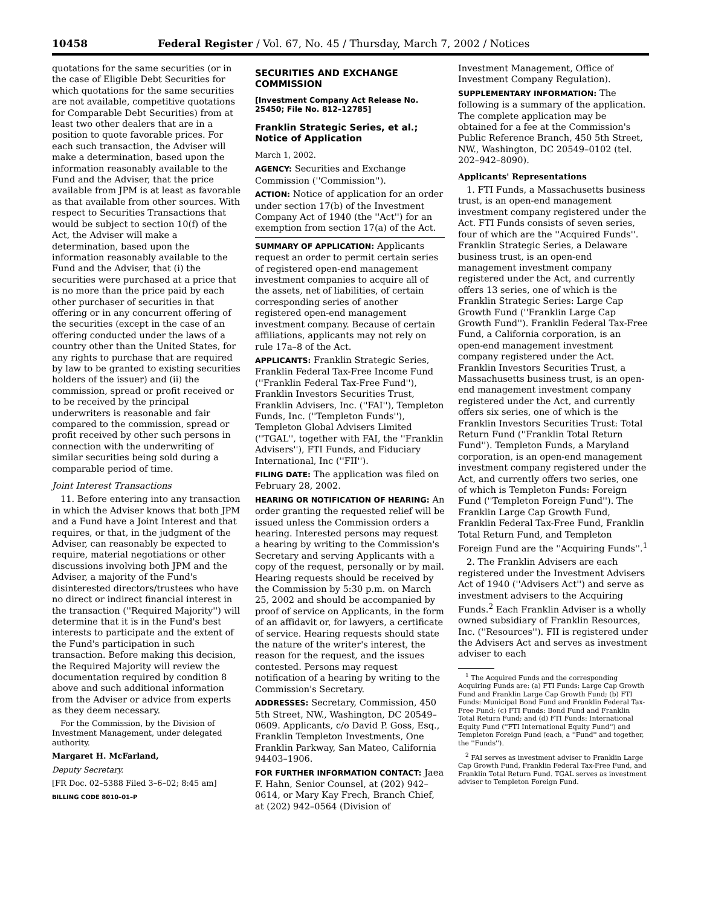10458 Federal Register / Vol. 67, No. 45 / Thursday, March 7, 2002 / Notices
quotations for the same securities (or in the case of Eligible Debt Securities for which quotations for the same securities are not available, competitive quotations for Comparable Debt Securities) from at least two other dealers that are in a position to quote favorable prices. For each such transaction, the Adviser will make a determination, based upon the information reasonably available to the Fund and the Adviser, that the price available from JPM is at least as favorable as that available from other sources. With respect to Securities Transactions that would be subject to section 10(f) of the Act, the Adviser will make a determination, based upon the information reasonably available to the Fund and the Adviser, that (i) the securities were purchased at a price that is no more than the price paid by each other purchaser of securities in that offering or in any concurrent offering of the securities (except in the case of an offering conducted under the laws of a country other than the United States, for any rights to purchase that are required by law to be granted to existing securities holders of the issuer) and (ii) the commission, spread or profit received or to be received by the principal underwriters is reasonable and fair compared to the commission, spread or profit received by other such persons in connection with the underwriting of similar securities being sold during a comparable period of time.
Joint Interest Transactions
11. Before entering into any transaction in which the Adviser knows that both JPM and a Fund have a Joint Interest and that requires, or that, in the judgment of the Adviser, can reasonably be expected to require, material negotiations or other discussions involving both JPM and the Adviser, a majority of the Fund's disinterested directors/trustees who have no direct or indirect financial interest in the transaction (''Required Majority'') will determine that it is in the Fund's best interests to participate and the extent of the Fund's participation in such transaction. Before making this decision, the Required Majority will review the documentation required by condition 8 above and such additional information from the Adviser or advice from experts as they deem necessary.
For the Commission, by the Division of Investment Management, under delegated authority.
Margaret H. McFarland,
Deputy Secretary.
[FR Doc. 02–5388 Filed 3–6–02; 8:45 am]
BILLING CODE 8010–01–P
SECURITIES AND EXCHANGE COMMISSION
[Investment Company Act Release No. 25450; File No. 812–12785]
Franklin Strategic Series, et al.; Notice of Application
March 1, 2002.
AGENCY: Securities and Exchange Commission (''Commission'').
ACTION: Notice of application for an order under section 17(b) of the Investment Company Act of 1940 (the ''Act'') for an exemption from section 17(a) of the Act.
SUMMARY OF APPLICATION: Applicants request an order to permit certain series of registered open-end management investment companies to acquire all of the assets, net of liabilities, of certain corresponding series of another registered open-end management investment company. Because of certain affiliations, applicants may not rely on rule 17a–8 of the Act.
APPLICANTS: Franklin Strategic Series, Franklin Federal Tax-Free Income Fund (''Franklin Federal Tax-Free Fund''), Franklin Investors Securities Trust, Franklin Advisers, Inc. (''FAI''), Templeton Funds, Inc. (''Templeton Funds''), Templeton Global Advisers Limited (''TGAL'', together with FAI, the ''Franklin Advisers''), FTI Funds, and Fiduciary International, Inc (''FII'').
FILING DATE: The application was filed on February 28, 2002.
HEARING OR NOTIFICATION OF HEARING: An order granting the requested relief will be issued unless the Commission orders a hearing. Interested persons may request a hearing by writing to the Commission's Secretary and serving Applicants with a copy of the request, personally or by mail. Hearing requests should be received by the Commission by 5:30 p.m. on March 25, 2002 and should be accompanied by proof of service on Applicants, in the form of an affidavit or, for lawyers, a certificate of service. Hearing requests should state the nature of the writer's interest, the reason for the request, and the issues contested. Persons may request notification of a hearing by writing to the Commission's Secretary.
ADDRESSES: Secretary, Commission, 450 5th Street, NW., Washington, DC 20549–0609. Applicants, c/o David P. Goss, Esq., Franklin Templeton Investments, One Franklin Parkway, San Mateo, California 94403–1906.
FOR FURTHER INFORMATION CONTACT: Jaea F. Hahn, Senior Counsel, at (202) 942–0614, or Mary Kay Frech, Branch Chief, at (202) 942–0564 (Division of
Investment Management, Office of Investment Company Regulation).
SUPPLEMENTARY INFORMATION: The following is a summary of the application. The complete application may be obtained for a fee at the Commission's Public Reference Branch, 450 5th Street, NW., Washington, DC 20549–0102 (tel. 202–942–8090).
Applicants' Representations
1. FTI Funds, a Massachusetts business trust, is an open-end management investment company registered under the Act. FTI Funds consists of seven series, four of which are the ''Acquired Funds''. Franklin Strategic Series, a Delaware business trust, is an open-end management investment company registered under the Act, and currently offers 13 series, one of which is the Franklin Strategic Series: Large Cap Growth Fund (''Franklin Large Cap Growth Fund''). Franklin Federal Tax-Free Fund, a California corporation, is an open-end management investment company registered under the Act. Franklin Investors Securities Trust, a Massachusetts business trust, is an open-end management investment company registered under the Act, and currently offers six series, one of which is the Franklin Investors Securities Trust: Total Return Fund (''Franklin Total Return Fund''). Templeton Funds, a Maryland corporation, is an open-end management investment company registered under the Act, and currently offers two series, one of which is Templeton Funds: Foreign Fund (''Templeton Foreign Fund''). The Franklin Large Cap Growth Fund, Franklin Federal Tax-Free Fund, Franklin Total Return Fund, and Templeton Foreign Fund are the ''Acquiring Funds''.<sup>1</sup>
2. The Franklin Advisers are each registered under the Investment Advisers Act of 1940 (''Advisers Act'') and serve as investment advisers to the Acquiring Funds.<sup>2</sup> Each Franklin Adviser is a wholly owned subsidiary of Franklin Resources, Inc. (''Resources''). FII is registered under the Advisers Act and serves as investment adviser to each
<sup>1</sup> The Acquired Funds and the corresponding Acquiring Funds are: (a) FTI Funds: Large Cap Growth Fund and Franklin Large Cap Growth Fund; (b) FTI Funds: Municipal Bond Fund and Franklin Federal Tax-Free Fund; (c) FTI Funds: Bond Fund and Franklin Total Return Fund; and (d) FTI Funds: International Equity Fund (''FTI International Equity Fund'') and Templeton Foreign Fund (each, a ''Fund'' and together, the ''Funds'').
<sup>2</sup> FAI serves as investment adviser to Franklin Large Cap Growth Fund, Franklin Federal Tax-Free Fund, and Franklin Total Return Fund. TGAL serves as investment adviser to Templeton Foreign Fund.